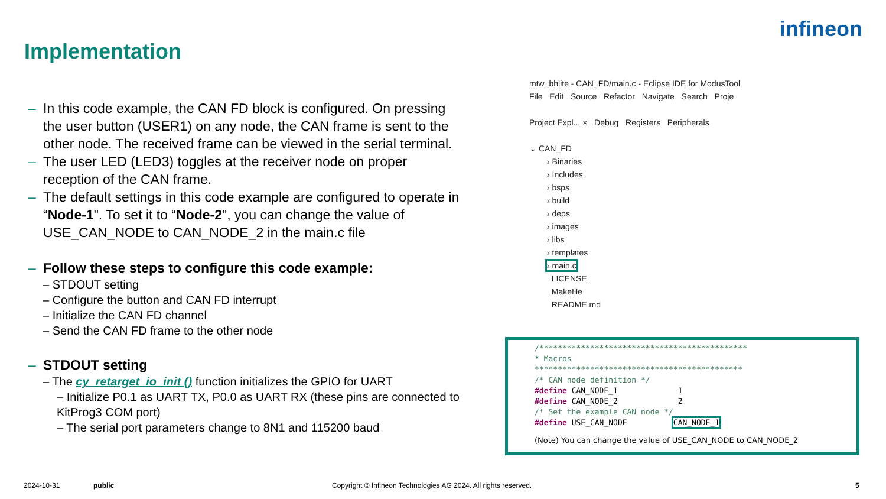Implementation
infineon
– In this code example, the CAN FD block is configured. On pressing the user button (USER1) on any node, the CAN frame is sent to the other node. The received frame can be viewed in the serial terminal.
– The user LED (LED3) toggles at the receiver node on proper reception of the CAN frame.
– The default settings in this code example are configured to operate in “Node-1". To set it to “Node-2", you can change the value of USE_CAN_NODE to CAN_NODE_2 in the main.c file
– Follow these steps to configure this code example:
– STDOUT setting
– Configure the button and CAN FD interrupt
– Initialize the CAN FD channel
– Send the CAN FD frame to the other node
– STDOUT setting
– The cy_retarget_io_init () function initializes the GPIO for UART
– Initialize P0.1 as UART TX, P0.0 as UART RX (these pins are connected to KitProg3 COM port)
– The serial port parameters change to 8N1 and 115200 baud
mtw_bhlite - CAN_FD/main.c - Eclipse IDE for ModusTool
File Edit Source Refactor Navigate Search Proje
Project Expl... × Debug Registers Peripherals
⌄ CAN_FD
› Binaries
› Includes
› bsps
› build
› deps
› images
› libs
› templates
› main.c
LICENSE
Makefile
README.md
/*********************************************
* Macros
*********************************************
/* CAN node definition */
#define CAN_NODE_1 1
#define CAN_NODE_2 2
/* Set the example CAN node */
#define USE_CAN_NODE CAN_NODE_1
(Note) You can change the value of USE_CAN_NODE to CAN_NODE_2
2024-10-31 public
Copyright © Infineon Technologies AG 2024. All rights reserved.
5